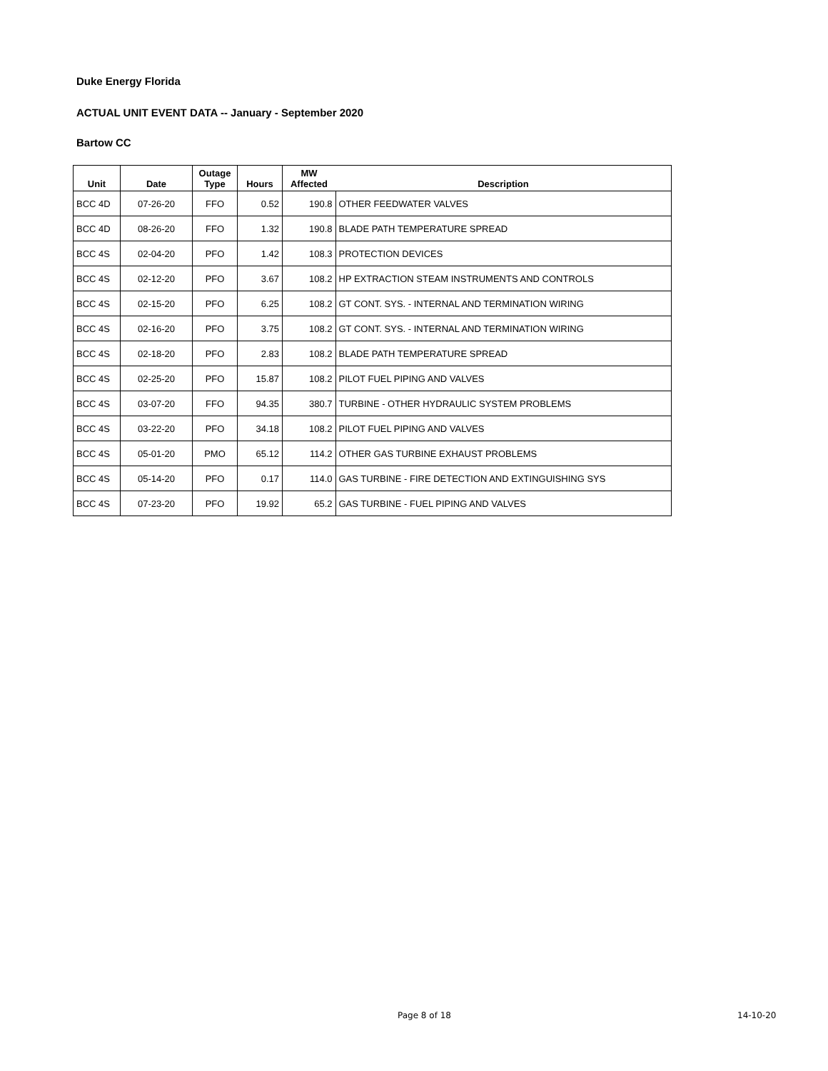Duke Energy Florida
ACTUAL UNIT EVENT DATA -- January - September 2020
Bartow CC
| Unit | Date | Outage Type | Hours | MW Affected | Description |
| --- | --- | --- | --- | --- | --- |
| BCC 4D | 07-26-20 | FFO | 0.52 | 190.8 | OTHER FEEDWATER VALVES |
| BCC 4D | 08-26-20 | FFO | 1.32 | 190.8 | BLADE PATH TEMPERATURE SPREAD |
| BCC 4S | 02-04-20 | PFO | 1.42 | 108.3 | PROTECTION DEVICES |
| BCC 4S | 02-12-20 | PFO | 3.67 | 108.2 | HP EXTRACTION STEAM INSTRUMENTS AND CONTROLS |
| BCC 4S | 02-15-20 | PFO | 6.25 | 108.2 | GT CONT. SYS. - INTERNAL AND TERMINATION WIRING |
| BCC 4S | 02-16-20 | PFO | 3.75 | 108.2 | GT CONT. SYS. - INTERNAL AND TERMINATION WIRING |
| BCC 4S | 02-18-20 | PFO | 2.83 | 108.2 | BLADE PATH TEMPERATURE SPREAD |
| BCC 4S | 02-25-20 | PFO | 15.87 | 108.2 | PILOT FUEL PIPING AND VALVES |
| BCC 4S | 03-07-20 | FFO | 94.35 | 380.7 | TURBINE - OTHER HYDRAULIC SYSTEM PROBLEMS |
| BCC 4S | 03-22-20 | PFO | 34.18 | 108.2 | PILOT FUEL PIPING AND VALVES |
| BCC 4S | 05-01-20 | PMO | 65.12 | 114.2 | OTHER GAS TURBINE EXHAUST PROBLEMS |
| BCC 4S | 05-14-20 | PFO | 0.17 | 114.0 | GAS TURBINE - FIRE DETECTION AND EXTINGUISHING SYS |
| BCC 4S | 07-23-20 | PFO | 19.92 | 65.2 | GAS TURBINE - FUEL PIPING AND VALVES |
Page 8 of 18 14-10-20